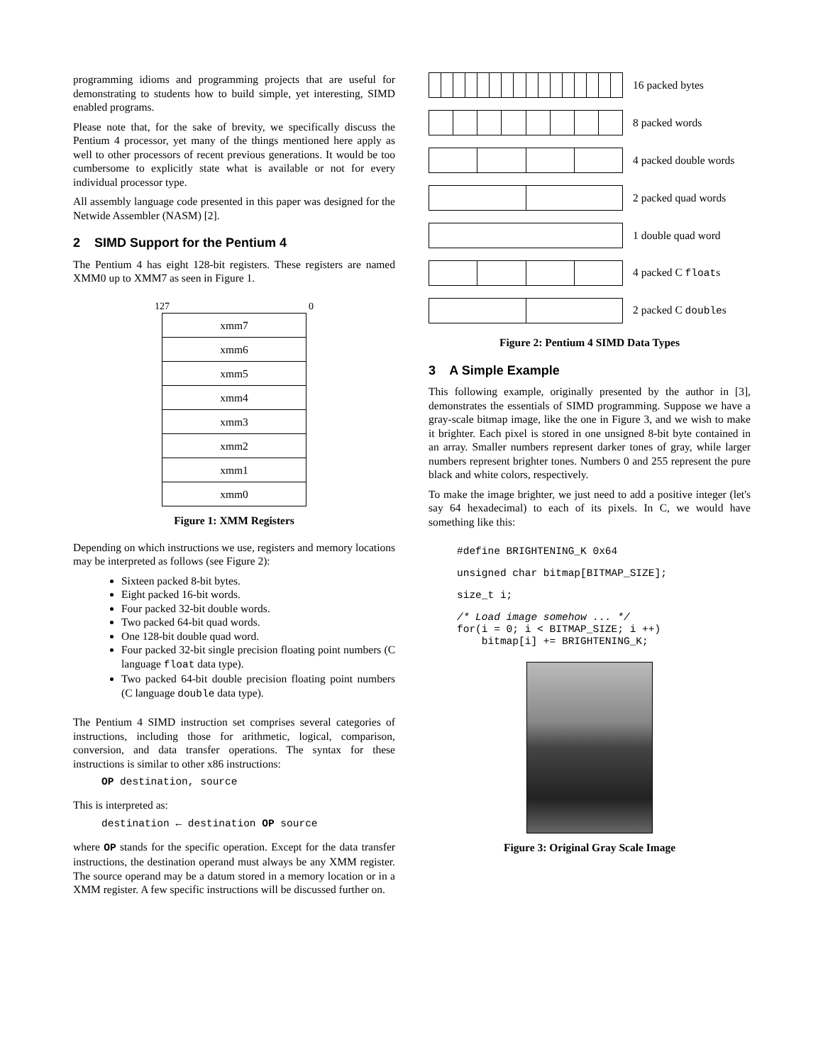programming idioms and programming projects that are useful for demonstrating to students how to build simple, yet interesting, SIMD enabled programs.
Please note that, for the sake of brevity, we specifically discuss the Pentium 4 processor, yet many of the things mentioned here apply as well to other processors of recent previous generations. It would be too cumbersome to explicitly state what is available or not for every individual processor type.
All assembly language code presented in this paper was designed for the Netwide Assembler (NASM) [2].
2 SIMD Support for the Pentium 4
The Pentium 4 has eight 128-bit registers. These registers are named XMM0 up to XMM7 as seen in Figure 1.
127 0
xmm7
xmm6
xmm5
xmm4
xmm3
xmm2
xmm1
xmm0
Figure 1: XMM Registers
Depending on which instructions we use, registers and memory locations may be interpreted as follows (see Figure 2):
Sixteen packed 8-bit bytes.
Eight packed 16-bit words.
Four packed 32-bit double words.
Two packed 64-bit quad words.
One 128-bit double quad word.
Four packed 32-bit single precision floating point numbers (C language float data type).
Two packed 64-bit double precision floating point numbers (C language double data type).
The Pentium 4 SIMD instruction set comprises several categories of instructions, including those for arithmetic, logical, comparison, conversion, and data transfer operations. The syntax for these instructions is similar to other x86 instructions:
OP destination, source
This is interpreted as:
destination ← destination OP source
where OP stands for the specific operation. Except for the data transfer instructions, the destination operand must always be any XMM register. The source operand may be a datum stored in a memory location or in a XMM register. A few specific instructions will be discussed further on.
16 packed bytes
8 packed words
4 packed double words
2 packed quad words
1 double quad word
4 packed C floats
2 packed C doubles
Figure 2: Pentium 4 SIMD Data Types
3 A Simple Example
This following example, originally presented by the author in [3], demonstrates the essentials of SIMD programming. Suppose we have a gray-scale bitmap image, like the one in Figure 3, and we wish to make it brighter. Each pixel is stored in one unsigned 8-bit byte contained in an array. Smaller numbers represent darker tones of gray, while larger numbers represent brighter tones. Numbers 0 and 255 represent the pure black and white colors, respectively.
To make the image brighter, we just need to add a positive integer (let's say 64 hexadecimal) to each of its pixels. In C, we would have something like this:
#define BRIGHTENING_K 0x64
unsigned char bitmap[BITMAP_SIZE];
size_t i;
/* Load image somehow ... */
for(i = 0; i < BITMAP_SIZE; i ++)
    bitmap[i] += BRIGHTENING_K;
Figure 3: Original Gray Scale Image